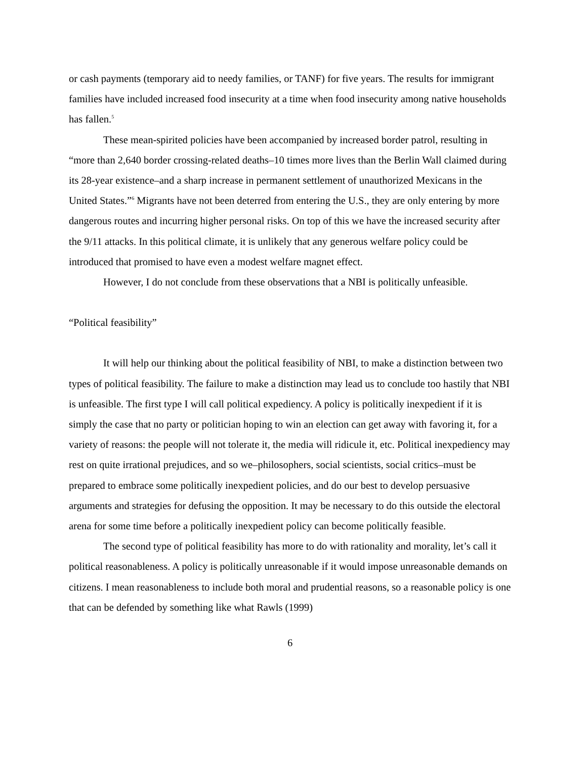or cash payments (temporary aid to needy families, or TANF) for five years. The results for immigrant families have included increased food insecurity at a time when food insecurity among native households has fallen.<sup>5</sup>
These mean-spirited policies have been accompanied by increased border patrol, resulting in “more than 2,640 border crossing-related deaths–10 times more lives than the Berlin Wall claimed during its 28-year existence–and a sharp increase in permanent settlement of unauthorized Mexicans in the United States.”<sup>6</sup> Migrants have not been deterred from entering the U.S., they are only entering by more dangerous routes and incurring higher personal risks. On top of this we have the increased security after the 9/11 attacks. In this political climate, it is unlikely that any generous welfare policy could be introduced that promised to have even a modest welfare magnet effect.
However, I do not conclude from these observations that a NBI is politically unfeasible.
“Political feasibility”
It will help our thinking about the political feasibility of NBI, to make a distinction between two types of political feasibility. The failure to make a distinction may lead us to conclude too hastily that NBI is unfeasible. The first type I will call political expediency. A policy is politically inexpedient if it is simply the case that no party or politician hoping to win an election can get away with favoring it, for a variety of reasons: the people will not tolerate it, the media will ridicule it, etc. Political inexpediency may rest on quite irrational prejudices, and so we–philosophers, social scientists, social critics–must be prepared to embrace some politically inexpedient policies, and do our best to develop persuasive arguments and strategies for defusing the opposition. It may be necessary to do this outside the electoral arena for some time before a politically inexpedient policy can become politically feasible.
The second type of political feasibility has more to do with rationality and morality, let’s call it political reasonableness. A policy is politically unreasonable if it would impose unreasonable demands on citizens. I mean reasonableness to include both moral and prudential reasons, so a reasonable policy is one that can be defended by something like what Rawls (1999)
6